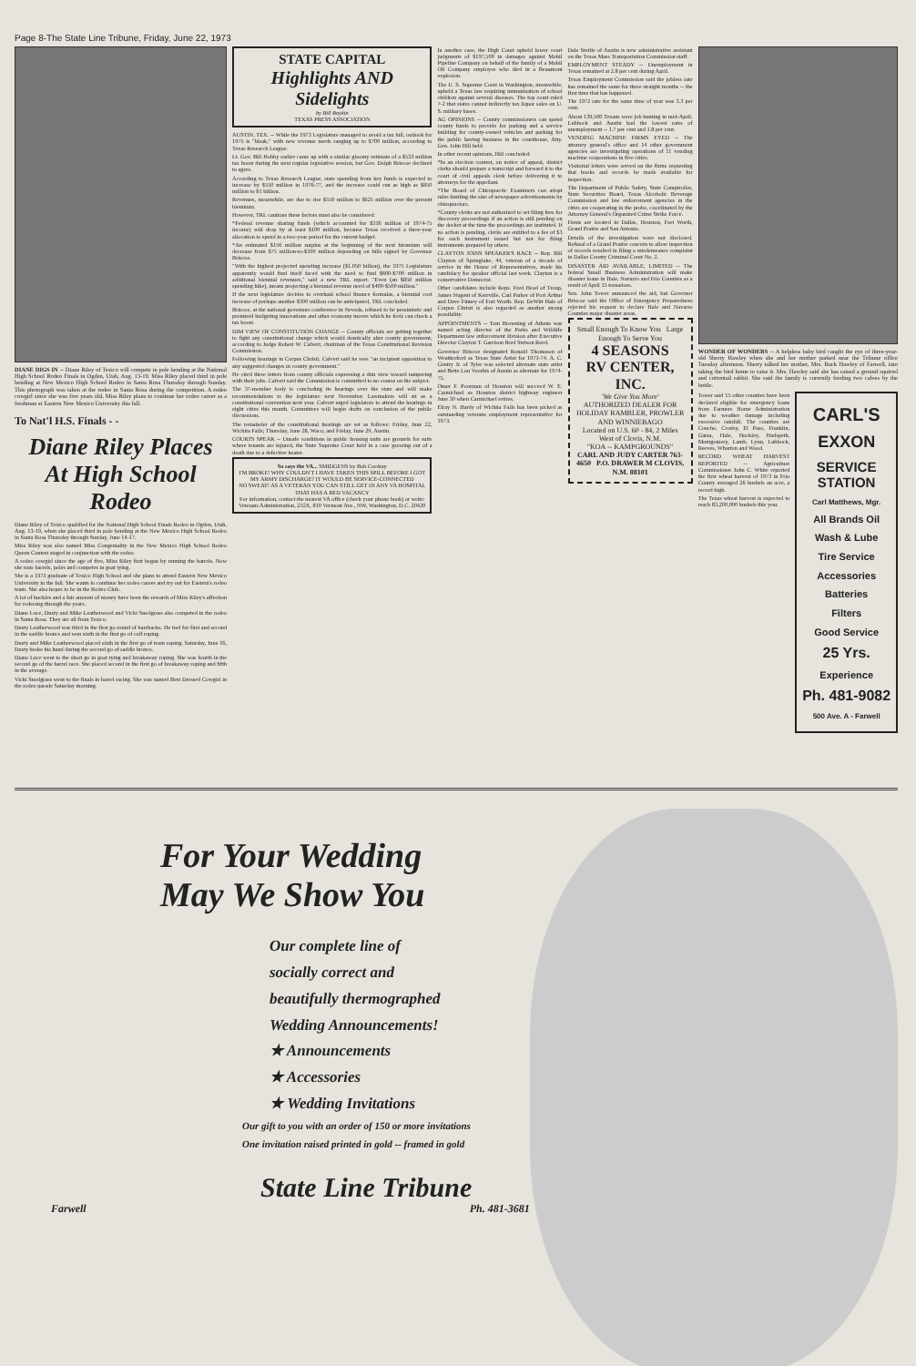Page 8-The State Line Tribune, Friday, June 22, 1973
DIANE DIGS IN -- Diane Riley of Texico will compete in pole bending at the National High School Rodeo Finals in Ogden, Utah, Aug. 13-19. Miss Riley placed third in pole bending at New Mexico High School Rodeo in Santa Rosa Thursday through Sunday. This photograph was taken at the rodeo in Santa Rosa during the competition. A rodeo cowgirl since she was five years old, Miss Riley plans to continue her rodeo career as a freshman at Eastern New Mexico University this fall.
To Nat'l H.S. Finals - -
Diane Riley Places
At High School Rodeo
Diane Riley of Texico qualified for the National High School Finals Rodeo in Ogden, Utah, Aug. 13-19, when she placed third in pole bending at the New Mexico High School Rodeo in Santa Rosa Thursday through Sunday, June 14-17.
Miss Riley was also named Miss Congeniality in the New Mexico High School Rodeo Queen Contest staged in conjunction with the rodeo.
A rodeo cowgirl since the age of five, Miss Riley first began by running the barrels. Now she runs barrels, poles and competes in goat tying.
She is a 1973 graduate of Texico High School and she plans to attend Eastern New Mexico University in the fall. She wants to continue her rodeo career and try out for Eastern's rodeo team. She also hopes to be in the Rodeo Club.
A lot of buckles and a fair amount of money have been the rewards of Miss Riley's affection for rodeoing through the years.
Diane Luce, Dusty and Mike Leatherwood and Vicki Snodgrass also competed in the rodeo in Santa Rosa. They are all from Texico.
Dusty Leatherwood was third in the first go round of barebacks. He tied for first and second in the saddle broncs and won sixth in the first go of calf roping.
Dusty and Mike Leatherwood placed sixth in the first go of team roping. Saturday, June 16, Dusty broke his hand during the second go of saddle broncs.
Diane Luce went to the short go in goat tying and breakaway roping. She was fourth in the second go of the barrel race. She placed second in the first go of breakaway roping and fifth in the average.
Vicki Snodgrass went to the finals in barrel racing. She was named Best Dressed Cowgirl in the rodeo parade Saturday morning.
STATE CAPITAL
Highlights AND Sidelights
by Bill Boykin
TEXAS PRESS ASSOCIATION
AUSTIN, TEX. -- While the 1973 Legislature managed to avoid a tax bill, outlook for 1975 is "bleak," with new revenue needs ranging up to $700 million, according to Texas Research League.
Lt. Gov. Bill Hobby earlier came up with a similar gloomy estimate of a $533 million tax boost during the next regular legislative session, but Gov. Dolph Briscoe declined to agree.
According to Texas Research League, state spending from key funds is expected to increase by $550 million in 1976-77, and the increase could run as high as $850 million to $1 billion.
Revenues, meanwhile, are due to rise $550 million to $625 million over the present biennium.
However, TRL cautions these factors must also be considered:
*Federal revenue sharing funds (which accounted for $316 million of 1974-75 income) will drop by at least $100 million, because Texas received a three-year allocation to spend in a two-year period for the current budget.
*An estimated $156 million surplus at the beginning of the next biennium will decrease from $75 million-to-$100 million depending on bills signed by Governor Briscoe.
"With the highest projected spending increase ($1.050 billion), the 1975 Legislature apparently would find itself faced with the need to find $600-$700 million in additional biennial revenues," said a new TRL report. "Even (an $850 million spending hike), means projecting a biennial revenue need of $400-$500 million."
If the next legislature decides to overhaul school finance formulas, a biennial cost increase of perhaps another $300 million can be anticipated, TRL concluded.
Briscoe, at the national governors conference in Nevada, refused to be pessimistic and promised budgeting innovations and other economy moves which he feels can check a tax boost.
DIM VIEW OF CONSTITUTION CHANGE -- County officials are getting together to fight any constitutional change which would drastically alter county government, according to Judge Robert W. Calvert, chairman of the Texas Constitutional Revision Commission.
Following hearings in Corpus Christi, Calvert said he sees "an incipient opposition to any suggested changes in county government."
He cited three letters from county officials expressing a dim view toward tampering with their jobs. Calvert said the Commission is committed to no course on the subject.
The 37-member body is concluding its hearings over the state and will make recommendations to the legislature next November. Lawmakers will sit as a constitutional convention next year. Calvert urged legislators to attend the hearings in eight cities this month. Committees will begin drafts on conclusion of the public discussions.
The remainder of the constitutional hearings are set as follows: Friday, June 22, Wichita Falls; Thursday, June 28, Waco; and Friday, June 29, Austin.
COURTS SPEAK -- Unsafe conditions in public housing units are grounds for suits where tenants are injured, the State Supreme Court held in a case growing out of a death due to a defective heater.
So says the VA... SMIDGENS by Bob Cordray
I'M BROKE! WHY COULDN'T I HAVE TAKEN THIS SPILL BEFORE I GOT MY ARMY DISCHARGE? IT WOULD BE SERVICE-CONNECTED
NO SWEAT! AS A VETERAN YOU CAN STILL GET IN ANY VA HOSPITAL THAT HAS A BED VACANCY
For information, contact the nearest VA office (check your phone book) or write: Veterans Administration, 232X, 810 Vermont Ave., NW, Washington, D.C. 20420
In another case, the High Court upheld lower court judgments of $197,500 in damages against Mobil Pipeline Company on behalf of the family of a Mobil Oil Company employee who died in a Beaumont explosion.
The U. S. Supreme Court in Washington, meanwhile, upheld a Texas law requiring immunization of school children against several diseases. The top court ruled 7-2 that states cannot indirectly tax liquor sales on U. S. military bases.
AG OPINIONS -- County commissioners can spend county funds to provide for parking and a service building for county-owned vehicles and parking for the public having business in the courthouse, Atty. Gen. John Hill held.
In other recent opinions, Hill concluded:
*In an election contest, on notice of appeal, district clerks should prepare a transcript and forward it to the court of civil appeals clerk before delivering it to attorneys for the appellant.
*The Board of Chiropractic Examiners can adopt rules limiting the size of newspaper advertisements by chiropractors.
*County clerks are not authorized to set filing fees for discovery proceedings if an action is still pending on the docket at the time the proceedings are instituted. If no action is pending, clerks are entitled to a fee of $3 for each instrument issued but not for filing instruments prepared by others.
CLAYTON JOINS SPEAKER'S RACE -- Rep. Bill Clayton of Springlake, 44, veteran of a decade of service in the House of Representatives, made his candidacy for speaker official last week. Clayton is a conservative Democrat.
Other candidates include Reps. Fred Head of Troup, James Nugent of Kerrville, Carl Parker of Port Arthur and Dave Finney of Fort Worth. Rep. DeWitt Hale of Corpus Christi is also regarded as another strong possibility.
APPOINTMENTS -- Tom Browning of Athens was named acting director of the Parks and Wildlife Department law enforcement division after Executive Director Clayton T. Garrison fired Stetson Reed.
Governor Briscoe designated Ronald Thomason of Weatherford as Texas State Artist for 1973-74. A. C. Gentry Jr. of Tyler was selected alternate state artist and Bette Lou Voorhis of Austin as alternate for 1974-75.
Omer F. Poorman of Houston will succeed W. E. Carmichael as Houston district highway engineer June 30 when Carmichael retires.
Elray N. Hardy of Wichita Falls has been picked as outstanding veterans employment representative for 1973.
Dale Steitle of Austin is new administrative assistant on the Texas Mass Transportation Commission staff.
EMPLOYMENT STEADY -- Unemployment in Texas remained at 2.8 per cent during April.
Texas Employment Commission said the jobless rate has remained the same for three straight months -- the first time that has happened.
The 1972 rate for the same time of year was 3.3 per cent.
About 139,500 Texans were job hunting in mid-April. Lubbock and Austin had the lowest rates of unemployment -- 1.7 per cent and 1.8 per cent.
VENDING MACHINE FIRMS EYED -- The attorney general's office and 14 other government agencies are investigating operations of 11 vending machine corporations in five cities.
Visitorial letters were served on the firms requesting that books and records be made available for inspection.
The Department of Public Safety, State Comptroller, State Securities Board, Texas Alcoholic Beverage Commission and law enforcement agencies in the cities are cooperating in the probe, coordinated by the Attorney General's Organized Crime Strike Force.
Firms are located in Dallas, Houston, Fort Worth, Grand Prairie and San Antonio.
Details of the investigation were not disclosed. Refusal of a Grand Prairie concern to allow inspection of records resulted in filing a misdemeanor complaint in Dallas County Criminal Court No. 2.
DISASTER AID AVAILABLE, LIMITED -- The federal Small Business Administration will make disaster loans in Hale, Navarro and Frio Counties as a result of April 15 tornadoes.
Sen. John Tower announced the aid, but Governor Briscoe said the Office of Emergency Preparedness rejected his request to declare Hale and Navarro Counties major disaster areas.
Small Enough To Know You Large Enough To Serve You
4 SEASONS
RV CENTER, INC.
'We Give You More'
AUTHORIZED DEALER FOR HOLIDAY RAMBLER, PROWLER AND WINNIEBAGO
Located on U.S. 60 - 84, 2 Miles West of Clovis, N.M.
"KOA -- KAMPGROUNDS"
CARL AND JUDY CARTER 763-4650 P.O. DRAWER M CLOVIS, N.M. 88101
WONDER OF WONDERS -- A helpless baby bird caught the eye of three-year-old Sherry Hawley when she and her mother parked near the Tribune office Tuesday afternoon. Sherry talked her mother, Mrs. Buck Hawley of Farwell, into taking the bird home to raise it. Mrs. Hawley said she has raised a ground squirrel and cottontail rabbit. She said the family is currently feeding two calves by the bottle.
Tower said 15 other counties have been declared eligible for emergency loans from Farmers Home Administration due to weather damage including excessive rainfall. The counties are Concho, Crosby, El Paso, Franklin, Garza, Hale, Hockley, Hudspeth, Montgomery, Lamb, Lynn, Lubbock, Reeves, Wharton and Wood.
RECORD WHEAT HARVEST REPORTED -- Agriculture Commissioner John C. White reported the first wheat harvest of 1973 in Frio County averaged 26 bushels an acre, a record high.
The Texas wheat harvest is expected to reach 83,200,000 bushels this year.
CARL'S
EXXON
SERVICE STATION
Carl Matthews, Mgr.
All Brands Oil
Wash & Lube
Tire Service
Accessories
Batteries
Filters
Good Service
25 Yrs.
Experience
Ph. 481-9082
500 Ave. A - Farwell
For Your Wedding
May We Show You
Our complete line of
socially correct and
beautifully thermographed
Wedding Announcements!
★ Announcements
★ Accessories
★ Wedding Invitations
Our gift to you with an order of 150 or more invitations
One invitation raised printed in gold -- framed in gold
State Line Tribune
Farwell Ph. 481-3681